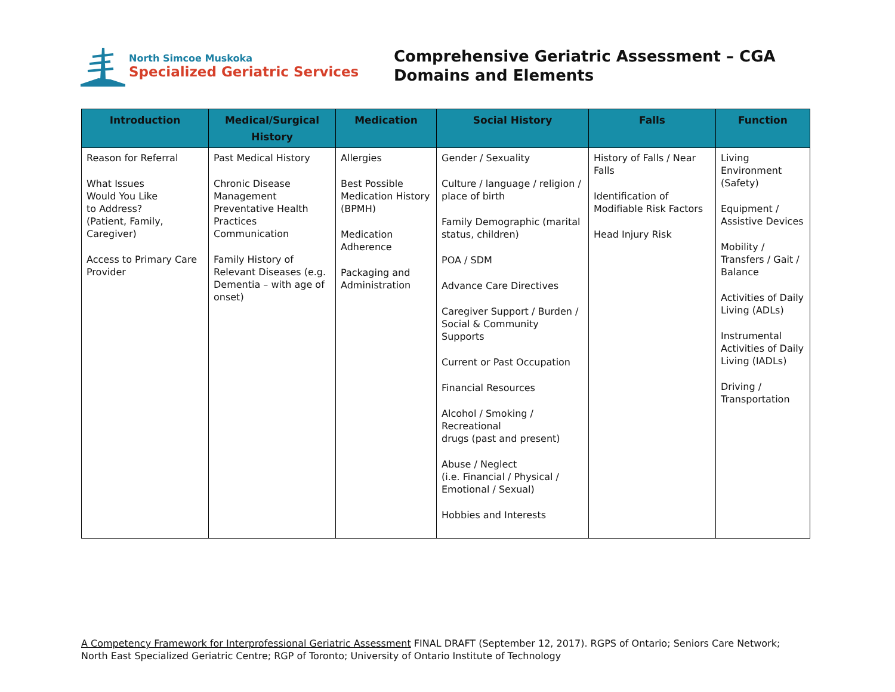North Simcoe Muskoka
Specialized Geriatric Services
Comprehensive Geriatric Assessment – CGA
Domains and Elements
| Introduction | Medical/Surgical History | Medication | Social History | Falls | Function |
| --- | --- | --- | --- | --- | --- |
| Reason for Referral What Issues Would You Like to Address? (Patient, Family, Caregiver) Access to Primary Care Provider | Past Medical History Chronic Disease Management Preventative Health Practices Communication Family History of Relevant Diseases (e.g. Dementia – with age of onset) | Allergies Best Possible Medication History (BPMH) Medication Adherence Packaging and Administration | Gender / Sexuality Culture / language / religion / place of birth Family Demographic (marital status, children) POA / SDM Advance Care Directives Caregiver Support / Burden / Social & Community Supports Current or Past Occupation Financial Resources Alcohol / Smoking / Recreational drugs (past and present) Abuse / Neglect (i.e. Financial / Physical / Emotional / Sexual) Hobbies and Interests | History of Falls / Near Falls Identification of Modifiable Risk Factors Head Injury Risk | Living Environment (Safety) Equipment / Assistive Devices Mobility / Transfers / Gait / Balance Activities of Daily Living (ADLs) Instrumental Activities of Daily Living (IADLs) Driving / Transportation |
A Competency Framework for Interprofessional Geriatric Assessment FINAL DRAFT (September 12, 2017). RGPS of Ontario; Seniors Care Network; North East Specialized Geriatric Centre; RGP of Toronto; University of Ontario Institute of Technology